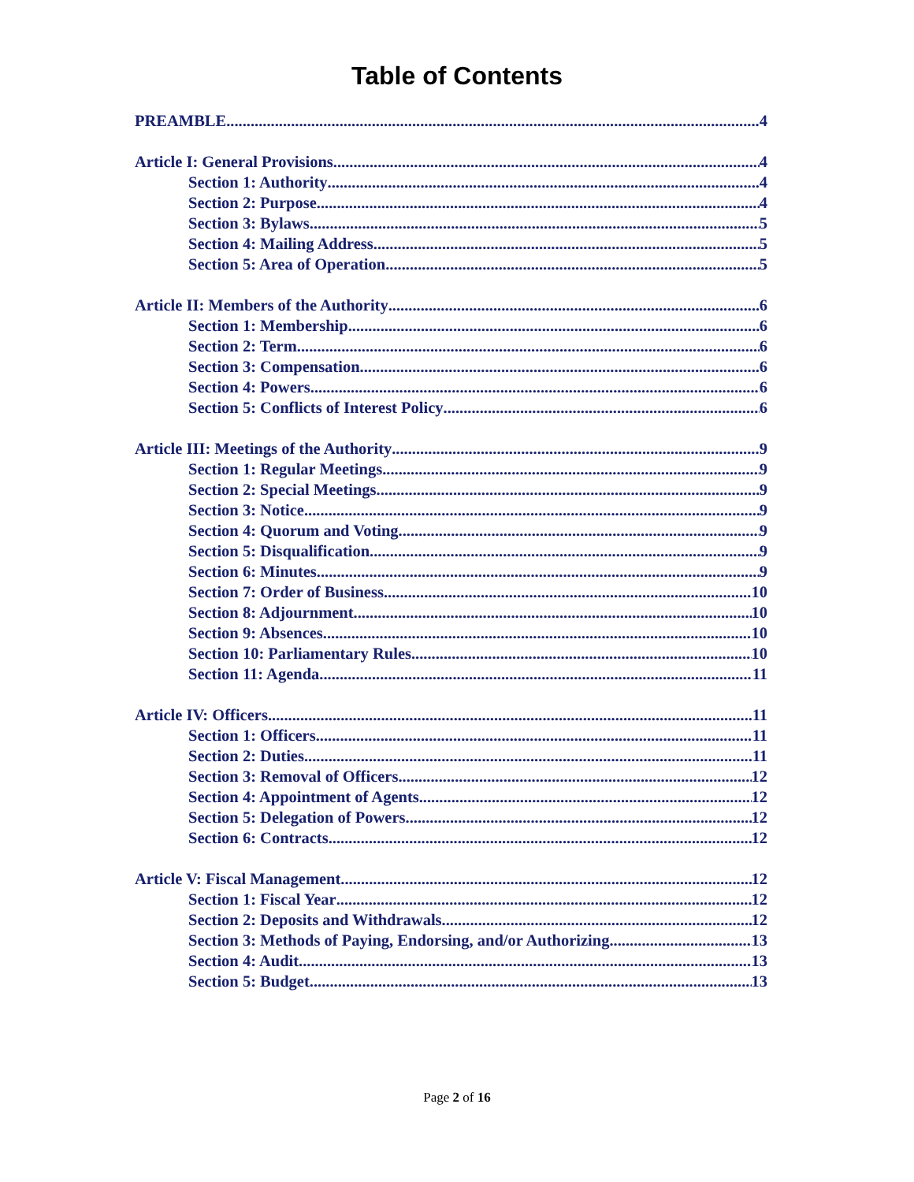Table of Contents
PREAMBLE 4
Article I: General Provisions 4
Section 1: Authority 4
Section 2: Purpose 4
Section 3: Bylaws 5
Section 4: Mailing Address 5
Section 5: Area of Operation 5
Article II: Members of the Authority 6
Section 1: Membership 6
Section 2: Term 6
Section 3: Compensation 6
Section 4: Powers 6
Section 5: Conflicts of Interest Policy 6
Article III: Meetings of the Authority 9
Section 1: Regular Meetings 9
Section 2: Special Meetings 9
Section 3: Notice 9
Section 4: Quorum and Voting 9
Section 5: Disqualification 9
Section 6: Minutes 9
Section 7: Order of Business 10
Section 8: Adjournment 10
Section 9: Absences 10
Section 10: Parliamentary Rules 10
Section 11: Agenda 11
Article IV: Officers 11
Section 1: Officers 11
Section 2: Duties 11
Section 3: Removal of Officers 12
Section 4: Appointment of Agents 12
Section 5: Delegation of Powers 12
Section 6: Contracts 12
Article V: Fiscal Management 12
Section 1: Fiscal Year 12
Section 2: Deposits and Withdrawals 12
Section 3: Methods of Paying, Endorsing, and/or Authorizing 13
Section 4: Audit 13
Section 5: Budget 13
Page 2 of 16